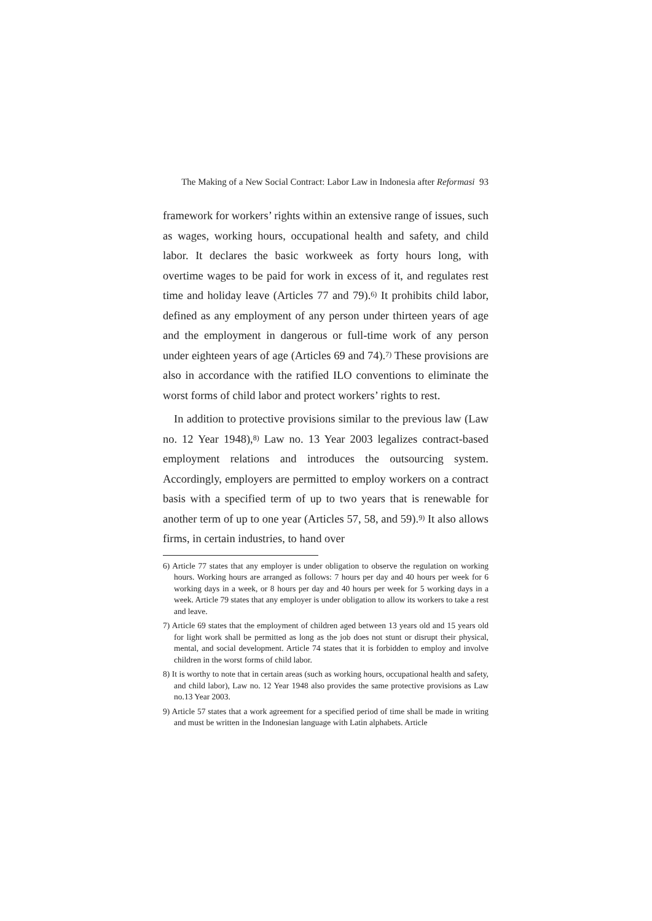The Making of a New Social Contract: Labor Law in Indonesia after Reformasi 93
framework for workers’ rights within an extensive range of issues, such as wages, working hours, occupational health and safety, and child labor. It declares the basic workweek as forty hours long, with overtime wages to be paid for work in excess of it, and regulates rest time and holiday leave (Articles 77 and 79).<sup>6)</sup> It prohibits child labor, defined as any employment of any person under thirteen years of age and the employment in dangerous or full-time work of any person under eighteen years of age (Articles 69 and 74).<sup>7)</sup> These provisions are also in accordance with the ratified ILO conventions to eliminate the worst forms of child labor and protect workers’ rights to rest.
In addition to protective provisions similar to the previous law (Law no. 12 Year 1948),<sup>8)</sup> Law no. 13 Year 2003 legalizes contract-based employment relations and introduces the outsourcing system. Accordingly, employers are permitted to employ workers on a contract basis with a specified term of up to two years that is renewable for another term of up to one year (Articles 57, 58, and 59).<sup>9)</sup> It also allows firms, in certain industries, to hand over
6) Article 77 states that any employer is under obligation to observe the regulation on working hours. Working hours are arranged as follows: 7 hours per day and 40 hours per week for 6 working days in a week, or 8 hours per day and 40 hours per week for 5 working days in a week. Article 79 states that any employer is under obligation to allow its workers to take a rest and leave.
7) Article 69 states that the employment of children aged between 13 years old and 15 years old for light work shall be permitted as long as the job does not stunt or disrupt their physical, mental, and social development. Article 74 states that it is forbidden to employ and involve children in the worst forms of child labor.
8) It is worthy to note that in certain areas (such as working hours, occupational health and safety, and child labor), Law no. 12 Year 1948 also provides the same protective provisions as Law no.13 Year 2003.
9) Article 57 states that a work agreement for a specified period of time shall be made in writing and must be written in the Indonesian language with Latin alphabets. Article